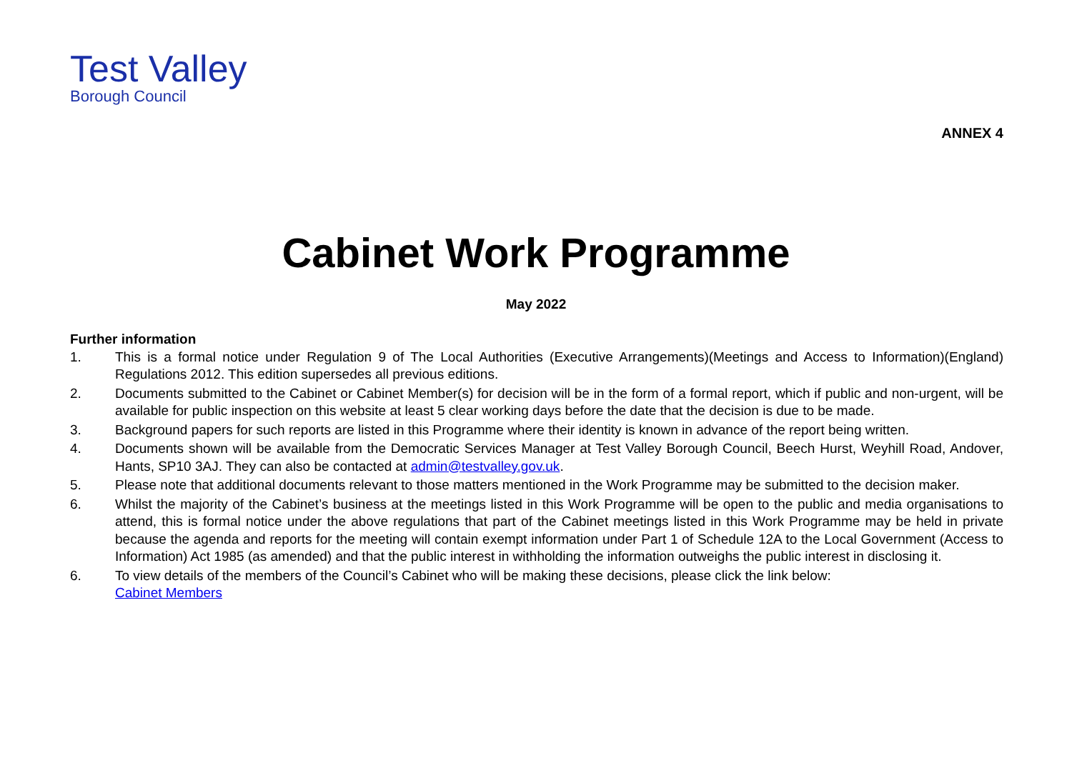Test Valley
Borough Council
ANNEX 4
Cabinet Work Programme
May 2022
Further information
1. This is a formal notice under Regulation 9 of The Local Authorities (Executive Arrangements)(Meetings and Access to Information)(England) Regulations 2012. This edition supersedes all previous editions.
2. Documents submitted to the Cabinet or Cabinet Member(s) for decision will be in the form of a formal report, which if public and non-urgent, will be available for public inspection on this website at least 5 clear working days before the date that the decision is due to be made.
3. Background papers for such reports are listed in this Programme where their identity is known in advance of the report being written.
4. Documents shown will be available from the Democratic Services Manager at Test Valley Borough Council, Beech Hurst, Weyhill Road, Andover, Hants, SP10 3AJ. They can also be contacted at admin@testvalley.gov.uk.
5. Please note that additional documents relevant to those matters mentioned in the Work Programme may be submitted to the decision maker.
6. Whilst the majority of the Cabinet’s business at the meetings listed in this Work Programme will be open to the public and media organisations to attend, this is formal notice under the above regulations that part of the Cabinet meetings listed in this Work Programme may be held in private because the agenda and reports for the meeting will contain exempt information under Part 1 of Schedule 12A to the Local Government (Access to Information) Act 1985 (as amended) and that the public interest in withholding the information outweighs the public interest in disclosing it.
6. To view details of the members of the Council’s Cabinet who will be making these decisions, please click the link below:
Cabinet Members